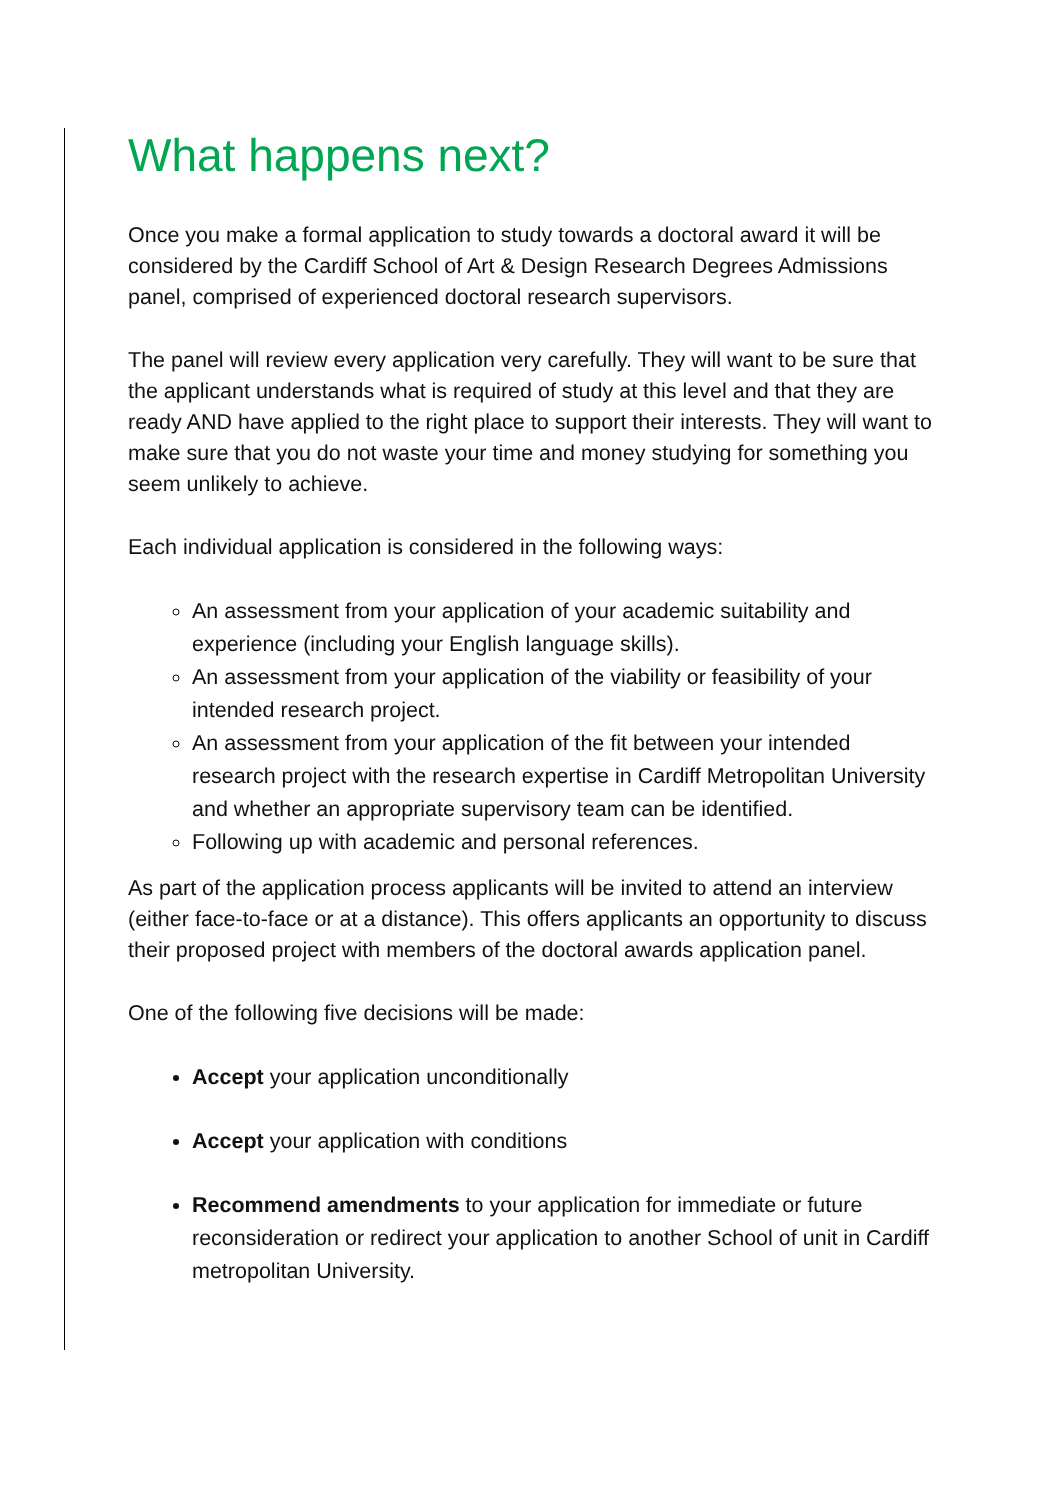What happens next?
Once you make a formal application to study towards a doctoral award it will be considered by the Cardiff School of Art & Design Research Degrees Admissions panel, comprised of experienced doctoral research supervisors.
The panel will review every application very carefully. They will want to be sure that the applicant understands what is required of study at this level and that they are ready AND have applied to the right place to support their interests. They will want to make sure that you do not waste your time and money studying for something you seem unlikely to achieve.
Each individual application is considered in the following ways:
An assessment from your application of your academic suitability and experience (including your English language skills).
An assessment from your application of the viability or feasibility of your intended research project.
An assessment from your application of the fit between your intended research project with the research expertise in Cardiff Metropolitan University and whether an appropriate supervisory team can be identified.
Following up with academic and personal references.
As part of the application process applicants will be invited to attend an interview (either face-to-face or at a distance). This offers applicants an opportunity to discuss their proposed project with members of the doctoral awards application panel.
One of the following five decisions will be made:
Accept your application unconditionally
Accept your application with conditions
Recommend amendments to your application for immediate or future reconsideration or redirect your application to another School of unit in Cardiff metropolitan University.